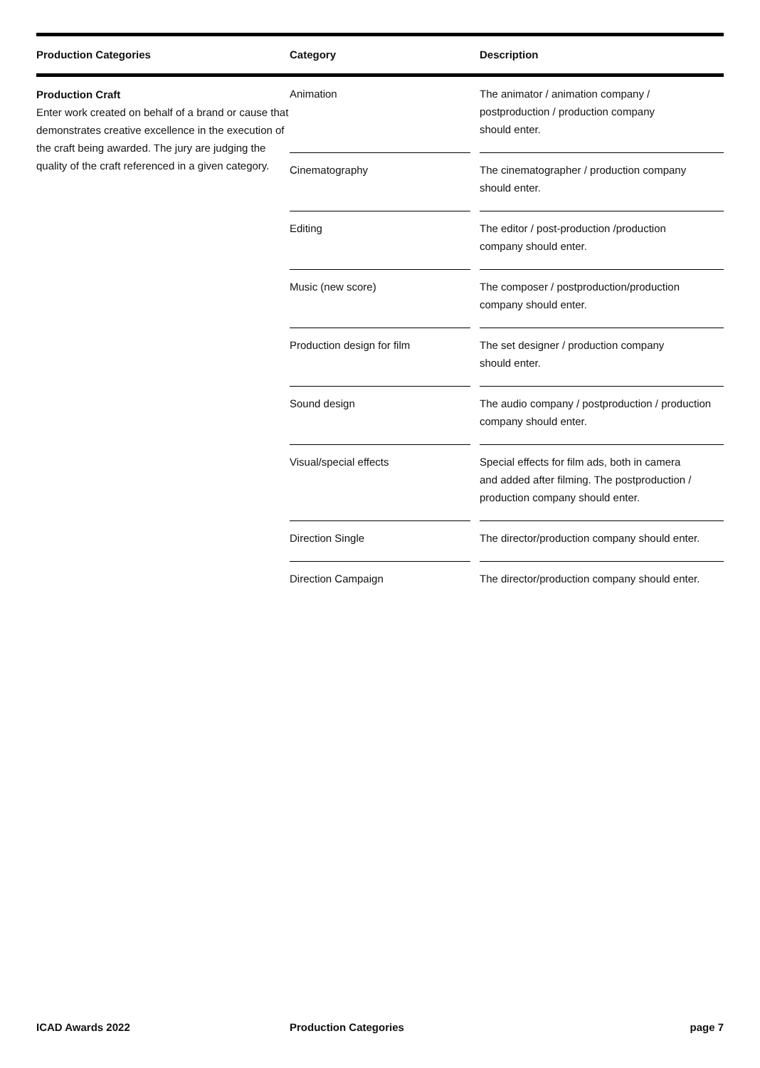| Production Categories | Category | Description |
| --- | --- | --- |
| Production Craft Enter work created on behalf of a brand or cause that demonstrates creative excellence in the execution of the craft being awarded. The jury are judging the quality of the craft referenced in a given category. | Animation | The animator / animation company / postproduction / production company should enter. |
| | Cinematography | The cinematographer / production company should enter. |
| | Editing | The editor / post-production /production company should enter. |
| | Music (new score) | The composer / postproduction/production company should enter. |
| | Production design for film | The set designer / production company should enter. |
| | Sound design | The audio company / postproduction / production company should enter. |
| | Visual/special effects | Special effects for film ads, both in camera and added after filming. The postproduction / production company should enter. |
| | Direction Single | The director/production company should enter. |
| | Direction Campaign | The director/production company should enter. |
ICAD Awards 2022 Production Categories page 7